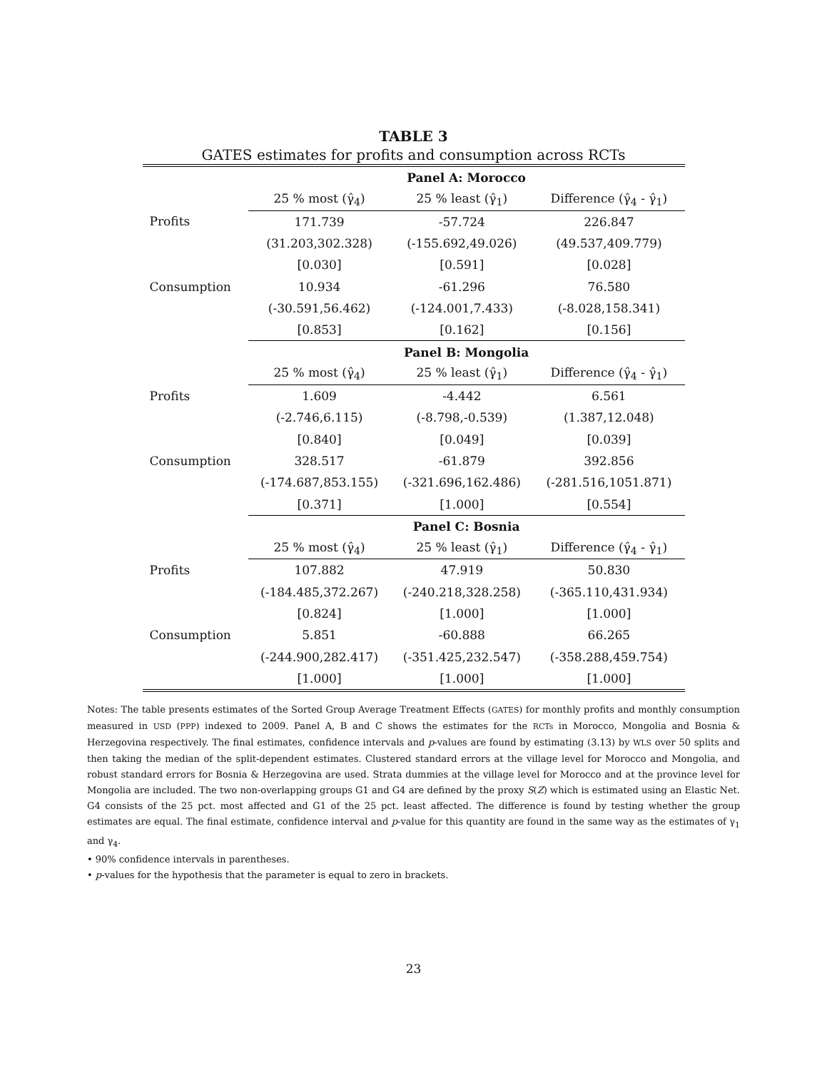TABLE 3
GATES estimates for profits and consumption across RCTs
| | Panel A: Morocco | | |
| | 25 % most (γ̂<sub>4</sub>) | 25 % least (γ̂<sub>1</sub>) | Difference (γ̂<sub>4</sub> - γ̂<sub>1</sub>) |
| Profits | 171.739 | -57.724 | 226.847 |
| | (31.203,302.328) | (-155.692,49.026) | (49.537,409.779) |
| | [0.030] | [0.591] | [0.028] |
| Consumption | 10.934 | -61.296 | 76.580 |
| | (-30.591,56.462) | (-124.001,7.433) | (-8.028,158.341) |
| | [0.853] | [0.162] | [0.156] |
| | Panel B: Mongolia | | |
| | 25 % most (γ̂<sub>4</sub>) | 25 % least (γ̂<sub>1</sub>) | Difference (γ̂<sub>4</sub> - γ̂<sub>1</sub>) |
| Profits | 1.609 | -4.442 | 6.561 |
| | (-2.746,6.115) | (-8.798,-0.539) | (1.387,12.048) |
| | [0.840] | [0.049] | [0.039] |
| Consumption | 328.517 | -61.879 | 392.856 |
| | (-174.687,853.155) | (-321.696,162.486) | (-281.516,1051.871) |
| | [0.371] | [1.000] | [0.554] |
| | Panel C: Bosnia | | |
| | 25 % most (γ̂<sub>4</sub>) | 25 % least (γ̂<sub>1</sub>) | Difference (γ̂<sub>4</sub> - γ̂<sub>1</sub>) |
| Profits | 107.882 | 47.919 | 50.830 |
| | (-184.485,372.267) | (-240.218,328.258) | (-365.110,431.934) |
| | [0.824] | [1.000] | [1.000] |
| Consumption | 5.851 | -60.888 | 66.265 |
| | (-244.900,282.417) | (-351.425,232.547) | (-358.288,459.754) |
| | [1.000] | [1.000] | [1.000] |
Notes: The table presents estimates of the Sorted Group Average Treatment Effects (GATES) for monthly profits and monthly consumption measured in USD (PPP) indexed to 2009. Panel A, B and C shows the estimates for the RCTs in Morocco, Mongolia and Bosnia & Herzegovina respectively. The final estimates, confidence intervals and p-values are found by estimating (3.13) by WLS over 50 splits and then taking the median of the split-dependent estimates. Clustered standard errors at the village level for Morocco and Mongolia, and robust standard errors for Bosnia & Herzegovina are used. Strata dummies at the village level for Morocco and at the province level for Mongolia are included. The two non-overlapping groups G1 and G4 are defined by the proxy S(Z) which is estimated using an Elastic Net. G4 consists of the 25 pct. most affected and G1 of the 25 pct. least affected. The difference is found by testing whether the group estimates are equal. The final estimate, confidence interval and p-value for this quantity are found in the same way as the estimates of γ<sub>1</sub> and γ<sub>4</sub>.
• 90% confidence intervals in parentheses.
• p-values for the hypothesis that the parameter is equal to zero in brackets.
23